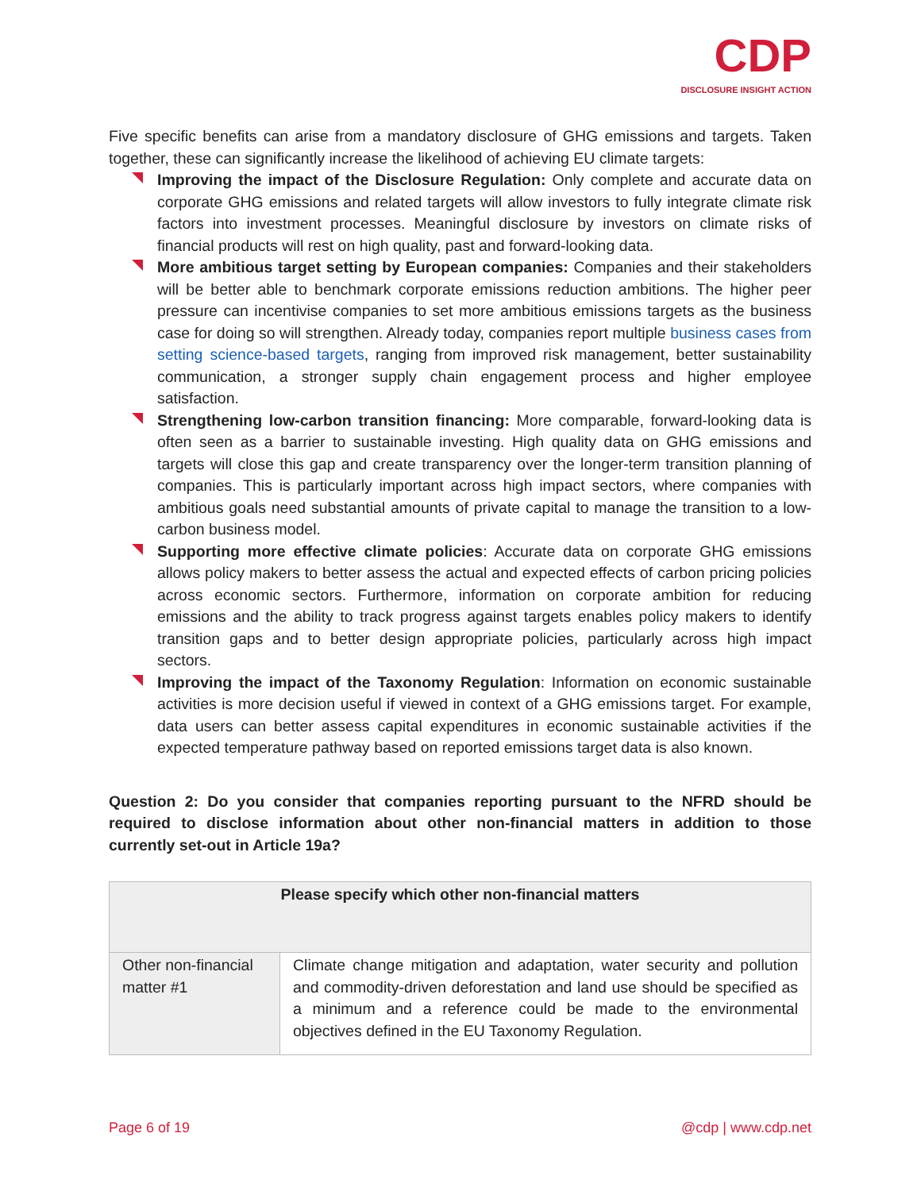CDP
DISCLOSURE INSIGHT ACTION
Five specific benefits can arise from a mandatory disclosure of GHG emissions and targets. Taken together, these can significantly increase the likelihood of achieving EU climate targets:
Improving the impact of the Disclosure Regulation: Only complete and accurate data on corporate GHG emissions and related targets will allow investors to fully integrate climate risk factors into investment processes. Meaningful disclosure by investors on climate risks of financial products will rest on high quality, past and forward-looking data.
More ambitious target setting by European companies: Companies and their stakeholders will be better able to benchmark corporate emissions reduction ambitions. The higher peer pressure can incentivise companies to set more ambitious emissions targets as the business case for doing so will strengthen. Already today, companies report multiple business cases from setting science-based targets, ranging from improved risk management, better sustainability communication, a stronger supply chain engagement process and higher employee satisfaction.
Strengthening low-carbon transition financing: More comparable, forward-looking data is often seen as a barrier to sustainable investing. High quality data on GHG emissions and targets will close this gap and create transparency over the longer-term transition planning of companies. This is particularly important across high impact sectors, where companies with ambitious goals need substantial amounts of private capital to manage the transition to a low-carbon business model.
Supporting more effective climate policies: Accurate data on corporate GHG emissions allows policy makers to better assess the actual and expected effects of carbon pricing policies across economic sectors. Furthermore, information on corporate ambition for reducing emissions and the ability to track progress against targets enables policy makers to identify transition gaps and to better design appropriate policies, particularly across high impact sectors.
Improving the impact of the Taxonomy Regulation: Information on economic sustainable activities is more decision useful if viewed in context of a GHG emissions target. For example, data users can better assess capital expenditures in economic sustainable activities if the expected temperature pathway based on reported emissions target data is also known.
Question 2: Do you consider that companies reporting pursuant to the NFRD should be required to disclose information about other non-financial matters in addition to those currently set-out in Article 19a?
| Please specify which other non-financial matters | |
| --- | --- |
| Other non-financial matter #1 | Climate change mitigation and adaptation, water security and pollution and commodity-driven deforestation and land use should be specified as a minimum and a reference could be made to the environmental objectives defined in the EU Taxonomy Regulation. |
Page 6 of 19 @cdp | www.cdp.net